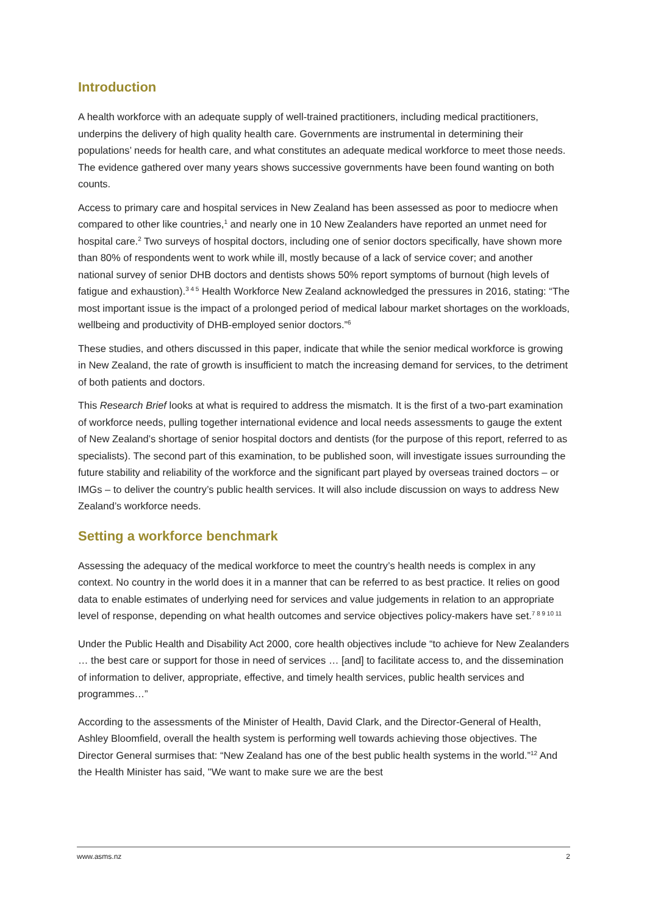Introduction
A health workforce with an adequate supply of well-trained practitioners, including medical practitioners, underpins the delivery of high quality health care. Governments are instrumental in determining their populations’ needs for health care, and what constitutes an adequate medical workforce to meet those needs. The evidence gathered over many years shows successive governments have been found wanting on both counts.
Access to primary care and hospital services in New Zealand has been assessed as poor to mediocre when compared to other like countries,<sup>1</sup> and nearly one in 10 New Zealanders have reported an unmet need for hospital care.<sup>2</sup> Two surveys of hospital doctors, including one of senior doctors specifically, have shown more than 80% of respondents went to work while ill, mostly because of a lack of service cover; and another national survey of senior DHB doctors and dentists shows 50% report symptoms of burnout (high levels of fatigue and exhaustion).<sup>3 4 5</sup> Health Workforce New Zealand acknowledged the pressures in 2016, stating: “The most important issue is the impact of a prolonged period of medical labour market shortages on the workloads, wellbeing and productivity of DHB-employed senior doctors.”<sup>6</sup>
These studies, and others discussed in this paper, indicate that while the senior medical workforce is growing in New Zealand, the rate of growth is insufficient to match the increasing demand for services, to the detriment of both patients and doctors.
This Research Brief looks at what is required to address the mismatch. It is the first of a two-part examination of workforce needs, pulling together international evidence and local needs assessments to gauge the extent of New Zealand’s shortage of senior hospital doctors and dentists (for the purpose of this report, referred to as specialists). The second part of this examination, to be published soon, will investigate issues surrounding the future stability and reliability of the workforce and the significant part played by overseas trained doctors – or IMGs – to deliver the country’s public health services. It will also include discussion on ways to address New Zealand’s workforce needs.
Setting a workforce benchmark
Assessing the adequacy of the medical workforce to meet the country’s health needs is complex in any context. No country in the world does it in a manner that can be referred to as best practice. It relies on good data to enable estimates of underlying need for services and value judgements in relation to an appropriate level of response, depending on what health outcomes and service objectives policy-makers have set.<sup>7 8 9 10 11</sup>
Under the Public Health and Disability Act 2000, core health objectives include “to achieve for New Zealanders … the best care or support for those in need of services … [and] to facilitate access to, and the dissemination of information to deliver, appropriate, effective, and timely health services, public health services and programmes…”
According to the assessments of the Minister of Health, David Clark, and the Director-General of Health, Ashley Bloomfield, overall the health system is performing well towards achieving those objectives. The Director General surmises that: “New Zealand has one of the best public health systems in the world.”<sup>12</sup> And the Health Minister has said, "We want to make sure we are the best
www.asms.nz 2